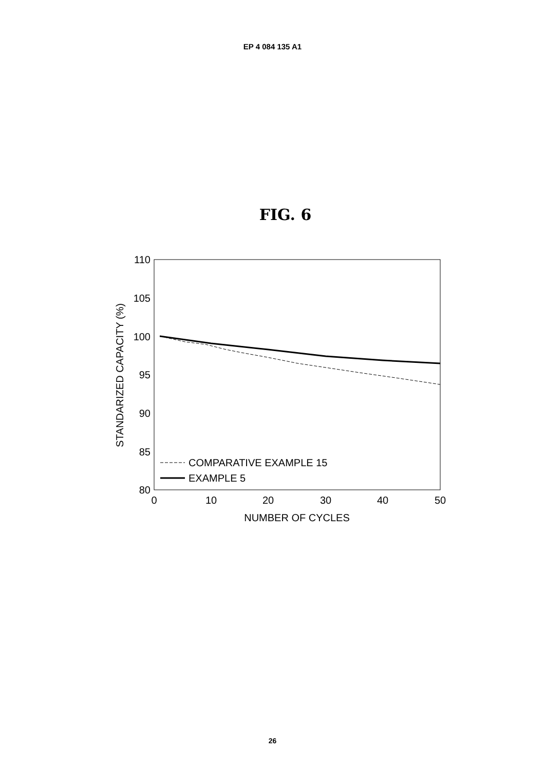EP 4 084 135 A1
FIG. 6
110
105
100
95
90
85
80
0
10
20
30
40
50
NUMBER OF CYCLES
STANDARIZED CAPACITY (%)
COMPARATIVE EXAMPLE 15
EXAMPLE 5
26